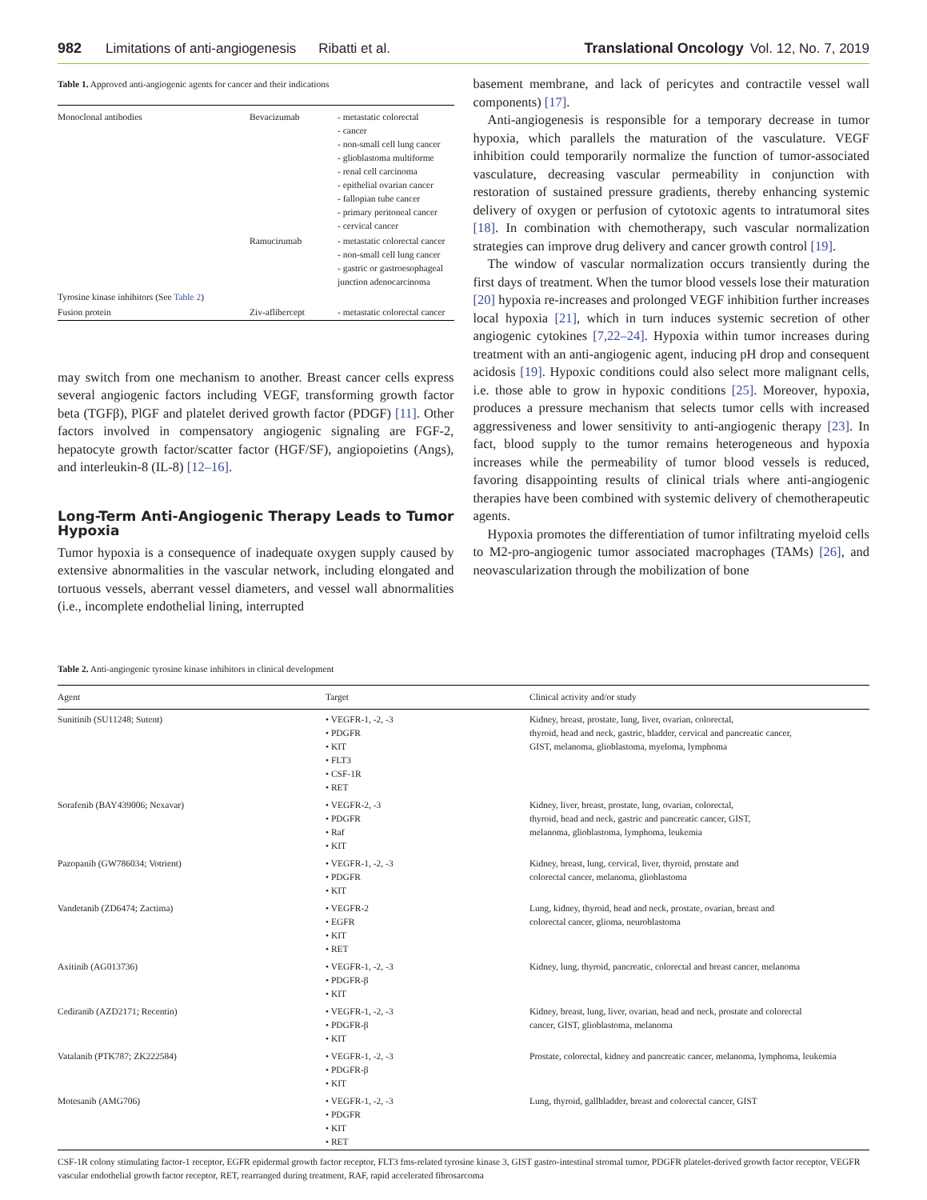982 Limitations of anti-angiogenesis Ribatti et al. Translational Oncology Vol. 12, No. 7, 2019
Table 1. Approved anti-angiogenic agents for cancer and their indications
| Monoclonal antibodies | Bevacizumab | - metastatic colorectal - cancer - non-small cell lung cancer - glioblastoma multiforme - renal cell carcinoma - epithelial ovarian cancer - fallopian tube cancer - primary peritoneal cancer - cervical cancer |
| | Ramucirumab | - metastatic colorectal cancer - non-small cell lung cancer - gastric or gastroesophageal junction adenocarcinoma |
| Tyrosine kinase inhibitors (See Table 2 ) | | |
| Fusion protein | Ziv-aflibercept | - metastatic colorectal cancer |
may switch from one mechanism to another. Breast cancer cells express several angiogenic factors including VEGF, transforming growth factor beta (TGFβ), PlGF and platelet derived growth factor (PDGF) [11]. Other factors involved in compensatory angiogenic signaling are FGF-2, hepatocyte growth factor/scatter factor (HGF/SF), angiopoietins (Angs), and interleukin-8 (IL-8) [12–16].
Long-Term Anti-Angiogenic Therapy Leads to Tumor Hypoxia
Tumor hypoxia is a consequence of inadequate oxygen supply caused by extensive abnormalities in the vascular network, including elongated and tortuous vessels, aberrant vessel diameters, and vessel wall abnormalities (i.e., incomplete endothelial lining, interrupted
basement membrane, and lack of pericytes and contractile vessel wall components) [17].
Anti-angiogenesis is responsible for a temporary decrease in tumor hypoxia, which parallels the maturation of the vasculature. VEGF inhibition could temporarily normalize the function of tumor-associated vasculature, decreasing vascular permeability in conjunction with restoration of sustained pressure gradients, thereby enhancing systemic delivery of oxygen or perfusion of cytotoxic agents to intratumoral sites [18]. In combination with chemotherapy, such vascular normalization strategies can improve drug delivery and cancer growth control [19].
The window of vascular normalization occurs transiently during the first days of treatment. When the tumor blood vessels lose their maturation [20] hypoxia re-increases and prolonged VEGF inhibition further increases local hypoxia [21], which in turn induces systemic secretion of other angiogenic cytokines [7,22–24]. Hypoxia within tumor increases during treatment with an anti-angiogenic agent, inducing pH drop and consequent acidosis [19]. Hypoxic conditions could also select more malignant cells, i.e. those able to grow in hypoxic conditions [25]. Moreover, hypoxia, produces a pressure mechanism that selects tumor cells with increased aggressiveness and lower sensitivity to anti-angiogenic therapy [23]. In fact, blood supply to the tumor remains heterogeneous and hypoxia increases while the permeability of tumor blood vessels is reduced, favoring disappointing results of clinical trials where anti-angiogenic therapies have been combined with systemic delivery of chemotherapeutic agents.
Hypoxia promotes the differentiation of tumor infiltrating myeloid cells to M2-pro-angiogenic tumor associated macrophages (TAMs) [26], and neovascularization through the mobilization of bone
Table 2. Anti-angiogenic tyrosine kinase inhibitors in clinical development
| Agent | Target | Clinical activity and/or study |
| --- | --- | --- |
| Sunitinib (SU11248; Sutent) | • VEGFR-1, -2, -3 • PDGFR • KIT • FLT3 • CSF-1R • RET | Kidney, breast, prostate, lung, liver, ovarian, colorectal, thyroid, head and neck, gastric, bladder, cervical and pancreatic cancer, GIST, melanoma, glioblastoma, myeloma, lymphoma |
| Sorafenib (BAY439006; Nexavar) | • VEGFR-2, -3 • PDGFR • Raf • KIT | Kidney, liver, breast, prostate, lung, ovarian, colorectal, thyroid, head and neck, gastric and pancreatic cancer, GIST, melanoma, glioblastoma, lymphoma, leukemia |
| Pazopanib (GW786034; Votrient) | • VEGFR-1, -2, -3 • PDGFR • KIT | Kidney, breast, lung, cervical, liver, thyroid, prostate and colorectal cancer, melanoma, glioblastoma |
| Vandetanib (ZD6474; Zactima) | • VEGFR-2 • EGFR • KIT • RET | Lung, kidney, thyroid, head and neck, prostate, ovarian, breast and colorectal cancer, glioma, neuroblastoma |
| Axitinib (AG013736) | • VEGFR-1, -2, -3 • PDGFR-β • KIT | Kidney, lung, thyroid, pancreatic, colorectal and breast cancer, melanoma |
| Cediranib (AZD2171; Recentin) | • VEGFR-1, -2, -3 • PDGFR-β • KIT | Kidney, breast, lung, liver, ovarian, head and neck, prostate and colorectal cancer, GIST, glioblastoma, melanoma |
| Vatalanib (PTK787; ZK222584) | • VEGFR-1, -2, -3 • PDGFR-β • KIT | Prostate, colorectal, kidney and pancreatic cancer, melanoma, lymphoma, leukemia |
| Motesanib (AMG706) | • VEGFR-1, -2, -3 • PDGFR • KIT • RET | Lung, thyroid, gallbladder, breast and colorectal cancer, GIST |
CSF-1R colony stimulating factor-1 receptor, EGFR epidermal growth factor receptor, FLT3 fms-related tyrosine kinase 3, GIST gastro-intestinal stromal tumor, PDGFR platelet-derived growth factor receptor, VEGFR vascular endothelial growth factor receptor, RET, rearranged during treatment, RAF, rapid accelerated fibrosarcoma